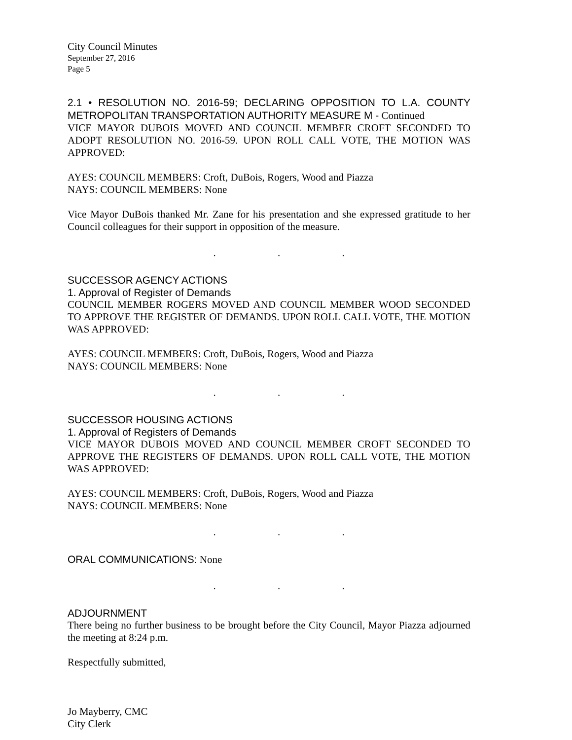City Council Minutes
September 27, 2016
Page 5
2.1 • RESOLUTION NO. 2016-59; DECLARING OPPOSITION TO L.A. COUNTY METROPOLITAN TRANSPORTATION AUTHORITY MEASURE M - Continued
VICE MAYOR DUBOIS MOVED AND COUNCIL MEMBER CROFT SECONDED TO ADOPT RESOLUTION NO. 2016-59. UPON ROLL CALL VOTE, THE MOTION WAS APPROVED:
AYES: COUNCIL MEMBERS: Croft, DuBois, Rogers, Wood and Piazza
NAYS: COUNCIL MEMBERS: None
Vice Mayor DuBois thanked Mr. Zane for his presentation and she expressed gratitude to her Council colleagues for their support in opposition of the measure.
. . .
SUCCESSOR AGENCY ACTIONS
1. Approval of Register of Demands
COUNCIL MEMBER ROGERS MOVED AND COUNCIL MEMBER WOOD SECONDED TO APPROVE THE REGISTER OF DEMANDS. UPON ROLL CALL VOTE, THE MOTION WAS APPROVED:
AYES: COUNCIL MEMBERS: Croft, DuBois, Rogers, Wood and Piazza
NAYS: COUNCIL MEMBERS: None
. . .
SUCCESSOR HOUSING ACTIONS
1. Approval of Registers of Demands
VICE MAYOR DUBOIS MOVED AND COUNCIL MEMBER CROFT SECONDED TO APPROVE THE REGISTERS OF DEMANDS. UPON ROLL CALL VOTE, THE MOTION WAS APPROVED:
AYES: COUNCIL MEMBERS: Croft, DuBois, Rogers, Wood and Piazza
NAYS: COUNCIL MEMBERS: None
. . .
ORAL COMMUNICATIONS: None
. . .
ADJOURNMENT
There being no further business to be brought before the City Council, Mayor Piazza adjourned the meeting at 8:24 p.m.
Respectfully submitted,
Jo Mayberry, CMC
City Clerk